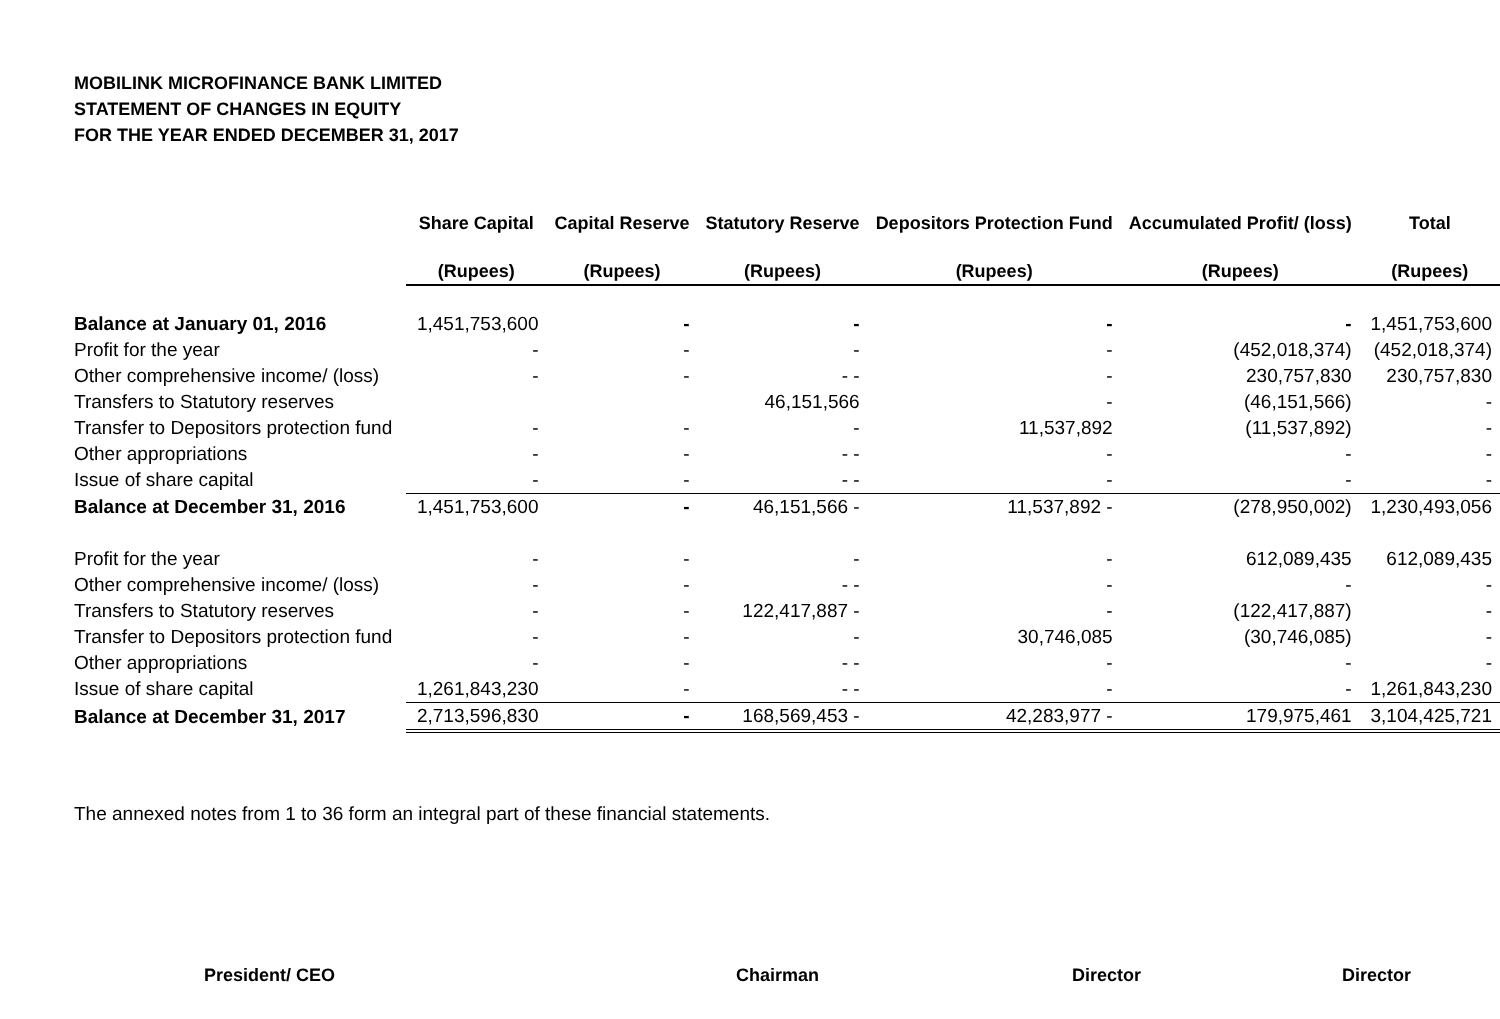MOBILINK MICROFINANCE BANK LIMITED
STATEMENT OF CHANGES IN EQUITY
FOR THE YEAR ENDED DECEMBER 31, 2017
| | Share Capital | Capital Reserve | Statutory Reserve | Depositors Protection Fund | Accumulated Profit/ (loss) | Total |
| --- | --- | --- | --- | --- | --- | --- |
| | (Rupees) | (Rupees) | (Rupees) | (Rupees) | (Rupees) | (Rupees) |
| Balance at January 01, 2016 | 1,451,753,600 | - | - | - | - | 1,451,753,600 |
| Profit for the year | - | - | - | - | (452,018,374) | (452,018,374) |
| Other comprehensive income/ (loss) | - | - | - - | - | 230,757,830 | 230,757,830 |
| Transfers to Statutory reserves | | | 46,151,566 | - | (46,151,566) | - |
| Transfer to Depositors protection fund | - | - | - | 11,537,892 | (11,537,892) | - |
| Other appropriations | - | - | - - | - | - | - |
| Issue of share capital | - | - | - - | - | - | - |
| Balance at December 31, 2016 | 1,451,753,600 | - | 46,151,566 - | 11,537,892 - | (278,950,002) | 1,230,493,056 |
| Profit for the year | - | - | - | - | 612,089,435 | 612,089,435 |
| Other comprehensive income/ (loss) | - | - | - - | - | - | - |
| Transfers to Statutory reserves | - | - | 122,417,887 - | - | (122,417,887) | - |
| Transfer to Depositors protection fund | - | - | - | 30,746,085 | (30,746,085) | - |
| Other appropriations | - | - | - - | - | - | - |
| Issue of share capital | 1,261,843,230 | - | - - | - | - | 1,261,843,230 |
| Balance at December 31, 2017 | 2,713,596,830 | - | 168,569,453 - | 42,283,977 - | 179,975,461 | 3,104,425,721 |
The annexed notes from 1 to 36 form an integral part of these financial statements.
President/ CEO Chairman Director Director